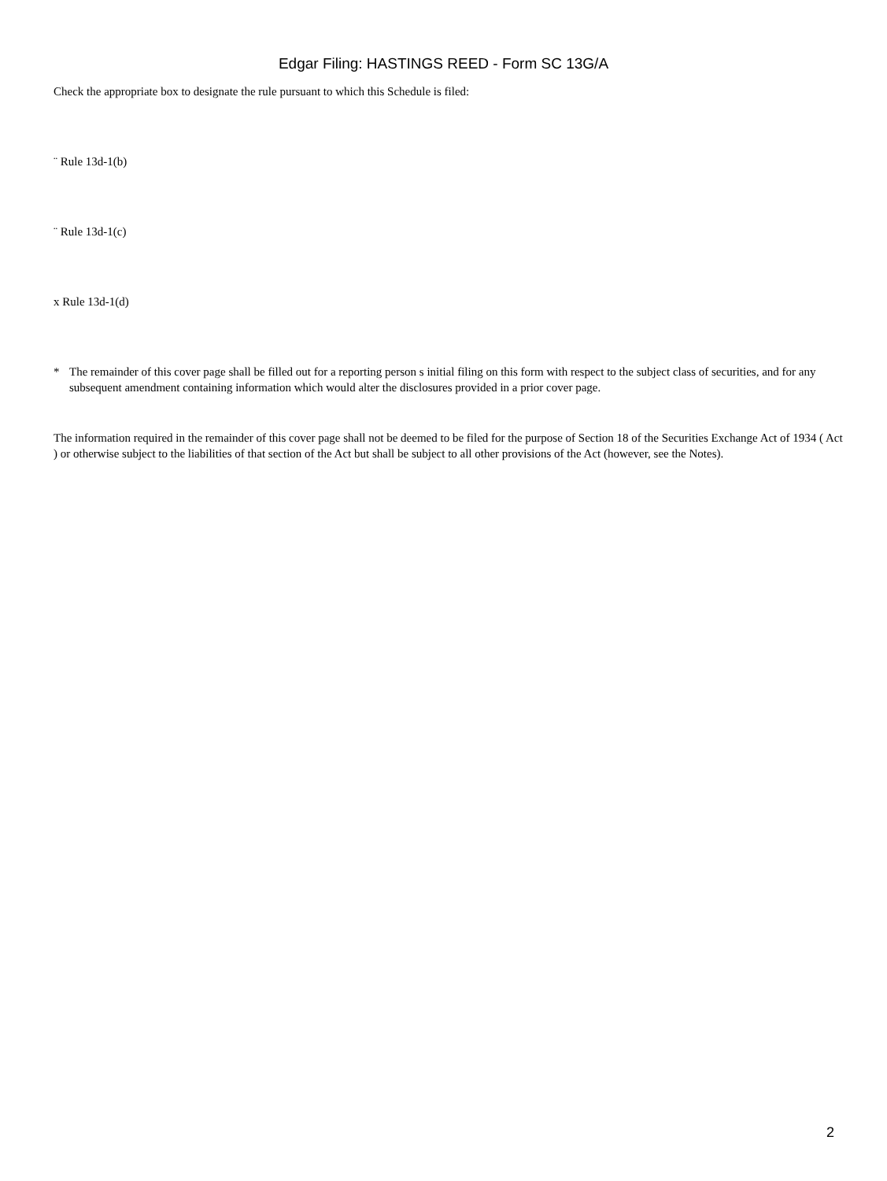Edgar Filing: HASTINGS REED - Form SC 13G/A
Check the appropriate box to designate the rule pursuant to which this Schedule is filed:
¨ Rule 13d-1(b)
¨ Rule 13d-1(c)
x Rule 13d-1(d)
* The remainder of this cover page shall be filled out for a reporting person s initial filing on this form with respect to the subject class of securities, and for any subsequent amendment containing information which would alter the disclosures provided in a prior cover page.
The information required in the remainder of this cover page shall not be deemed to be filed for the purpose of Section 18 of the Securities Exchange Act of 1934 ( Act ) or otherwise subject to the liabilities of that section of the Act but shall be subject to all other provisions of the Act (however, see the Notes).
2